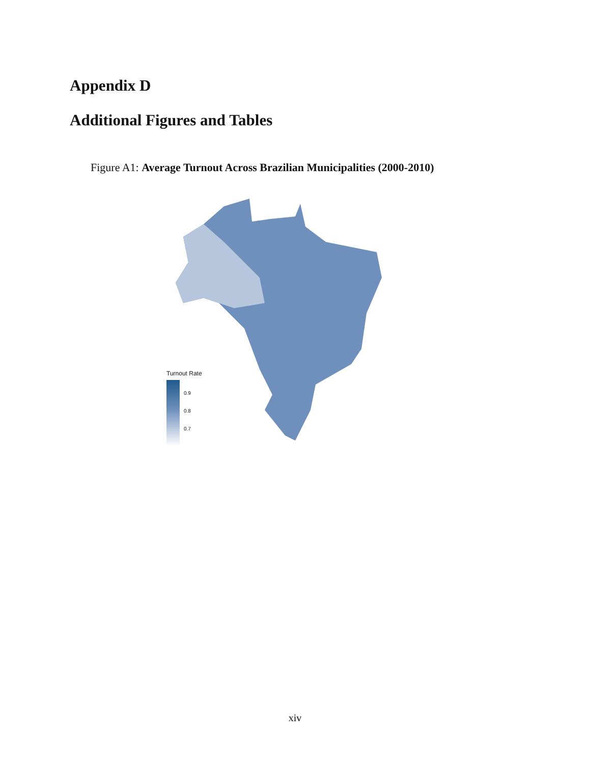Appendix D
Additional Figures and Tables
Figure A1: Average Turnout Across Brazilian Municipalities (2000-2010)
Turnout Rate
0.9
0.8
0.7
xiv